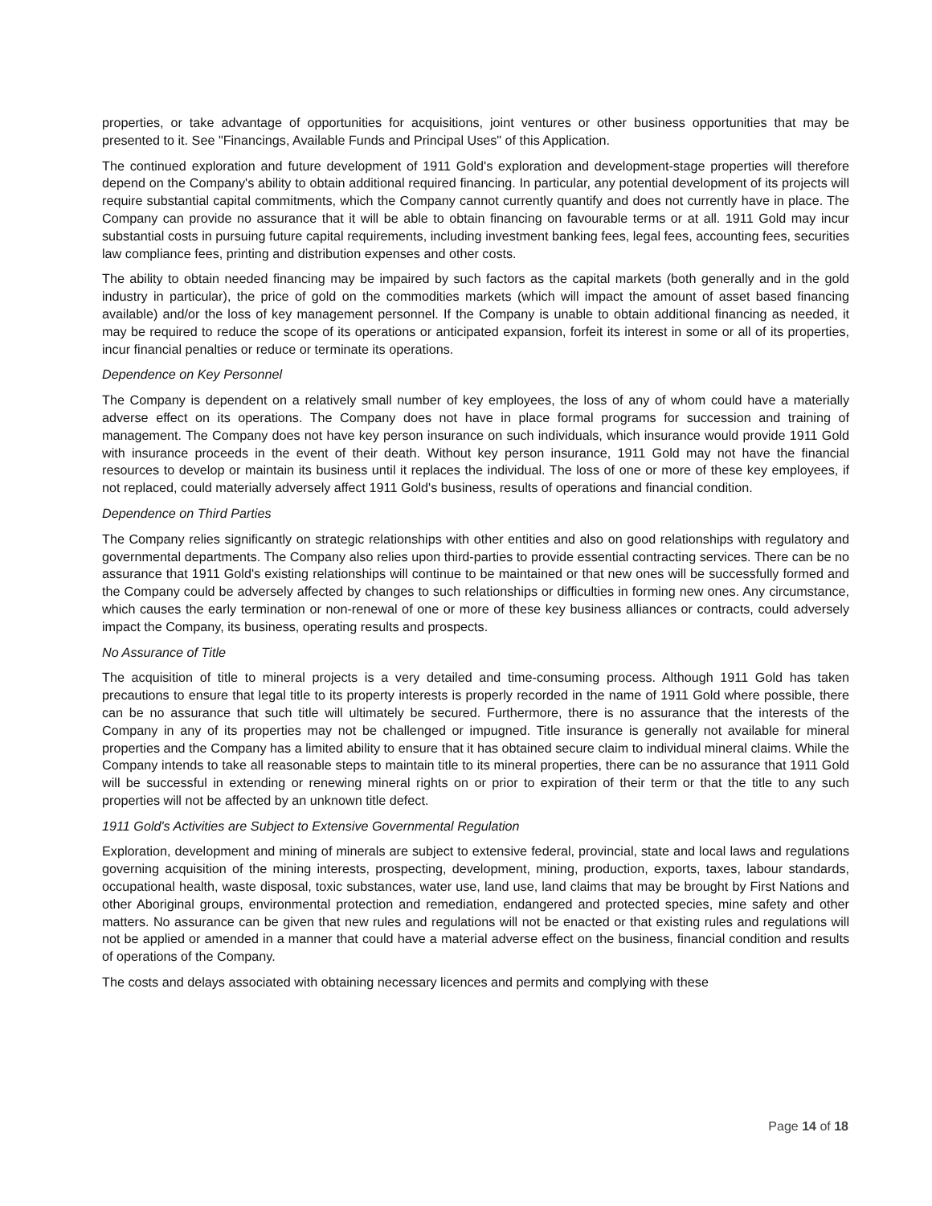properties, or take advantage of opportunities for acquisitions, joint ventures or other business opportunities that may be presented to it. See "Financings, Available Funds and Principal Uses" of this Application.
The continued exploration and future development of 1911 Gold's exploration and development-stage properties will therefore depend on the Company's ability to obtain additional required financing. In particular, any potential development of its projects will require substantial capital commitments, which the Company cannot currently quantify and does not currently have in place. The Company can provide no assurance that it will be able to obtain financing on favourable terms or at all. 1911 Gold may incur substantial costs in pursuing future capital requirements, including investment banking fees, legal fees, accounting fees, securities law compliance fees, printing and distribution expenses and other costs.
The ability to obtain needed financing may be impaired by such factors as the capital markets (both generally and in the gold industry in particular), the price of gold on the commodities markets (which will impact the amount of asset based financing available) and/or the loss of key management personnel. If the Company is unable to obtain additional financing as needed, it may be required to reduce the scope of its operations or anticipated expansion, forfeit its interest in some or all of its properties, incur financial penalties or reduce or terminate its operations.
Dependence on Key Personnel
The Company is dependent on a relatively small number of key employees, the loss of any of whom could have a materially adverse effect on its operations. The Company does not have in place formal programs for succession and training of management. The Company does not have key person insurance on such individuals, which insurance would provide 1911 Gold with insurance proceeds in the event of their death. Without key person insurance, 1911 Gold may not have the financial resources to develop or maintain its business until it replaces the individual. The loss of one or more of these key employees, if not replaced, could materially adversely affect 1911 Gold's business, results of operations and financial condition.
Dependence on Third Parties
The Company relies significantly on strategic relationships with other entities and also on good relationships with regulatory and governmental departments. The Company also relies upon third-parties to provide essential contracting services. There can be no assurance that 1911 Gold's existing relationships will continue to be maintained or that new ones will be successfully formed and the Company could be adversely affected by changes to such relationships or difficulties in forming new ones. Any circumstance, which causes the early termination or non-renewal of one or more of these key business alliances or contracts, could adversely impact the Company, its business, operating results and prospects.
No Assurance of Title
The acquisition of title to mineral projects is a very detailed and time-consuming process. Although 1911 Gold has taken precautions to ensure that legal title to its property interests is properly recorded in the name of 1911 Gold where possible, there can be no assurance that such title will ultimately be secured. Furthermore, there is no assurance that the interests of the Company in any of its properties may not be challenged or impugned. Title insurance is generally not available for mineral properties and the Company has a limited ability to ensure that it has obtained secure claim to individual mineral claims. While the Company intends to take all reasonable steps to maintain title to its mineral properties, there can be no assurance that 1911 Gold will be successful in extending or renewing mineral rights on or prior to expiration of their term or that the title to any such properties will not be affected by an unknown title defect.
1911 Gold's Activities are Subject to Extensive Governmental Regulation
Exploration, development and mining of minerals are subject to extensive federal, provincial, state and local laws and regulations governing acquisition of the mining interests, prospecting, development, mining, production, exports, taxes, labour standards, occupational health, waste disposal, toxic substances, water use, land use, land claims that may be brought by First Nations and other Aboriginal groups, environmental protection and remediation, endangered and protected species, mine safety and other matters. No assurance can be given that new rules and regulations will not be enacted or that existing rules and regulations will not be applied or amended in a manner that could have a material adverse effect on the business, financial condition and results of operations of the Company.
The costs and delays associated with obtaining necessary licences and permits and complying with these
Page 14 of 18